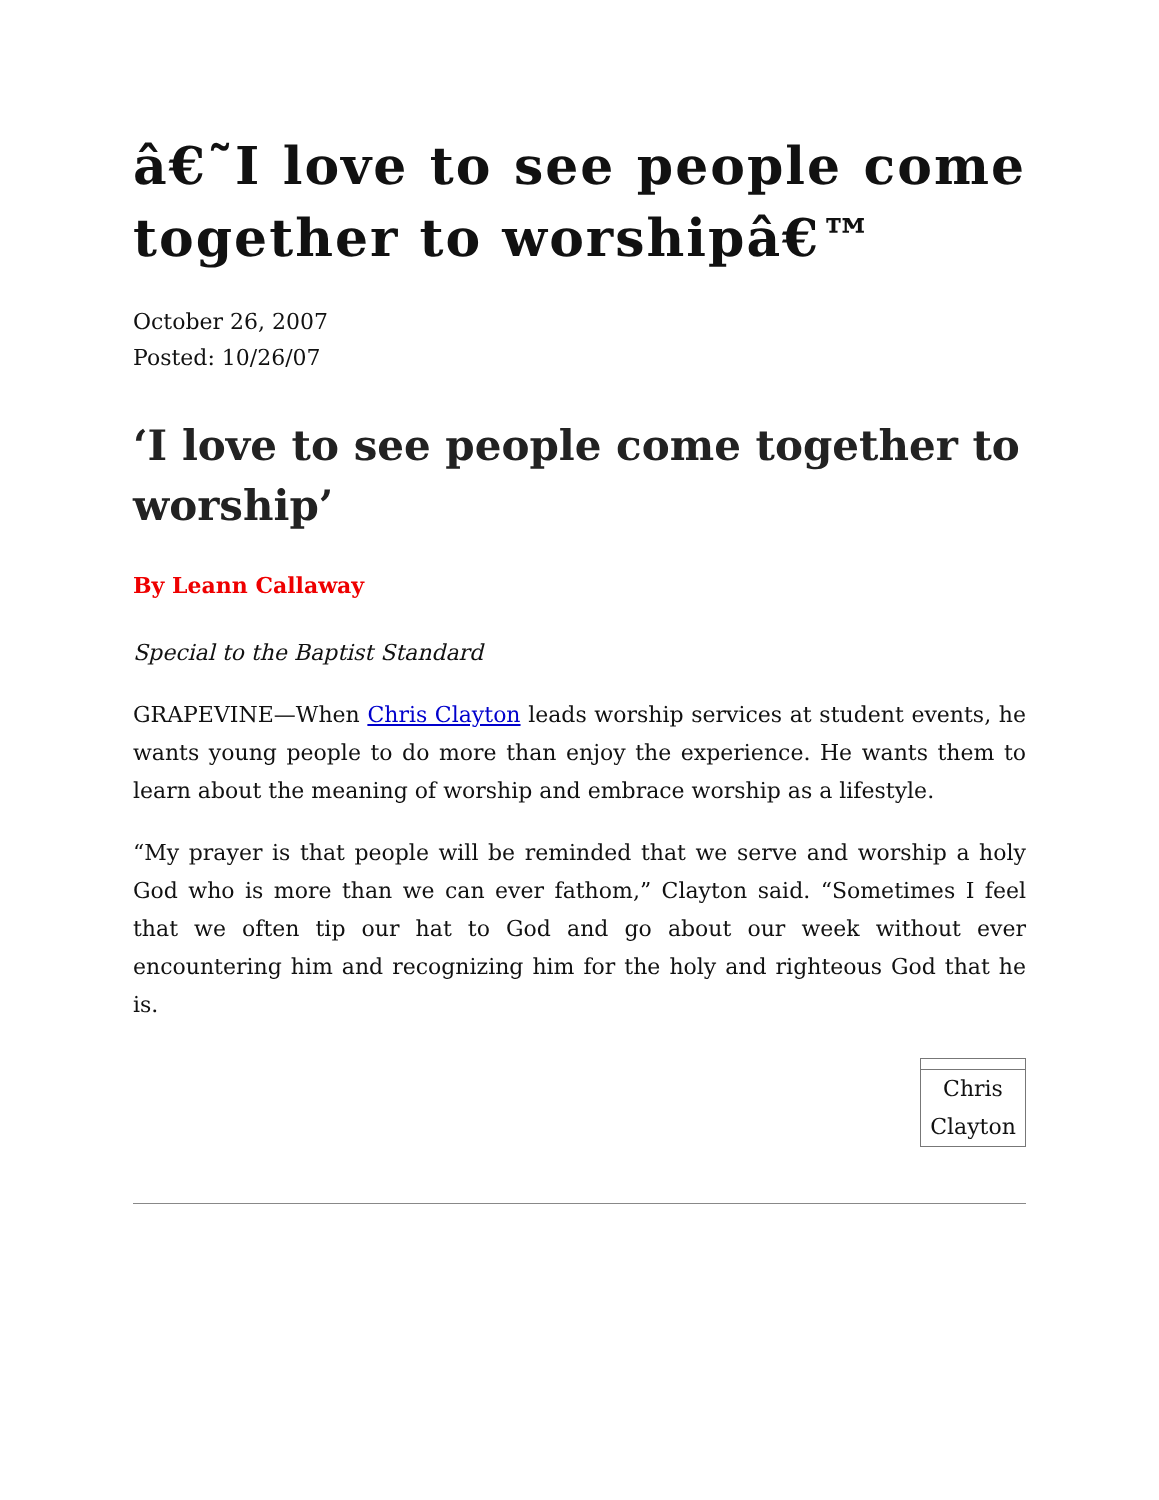â€˜I love to see people come together to worshipâ€™
October 26, 2007
Posted: 10/26/07
‘I love to see people come together to worship’
By Leann Callaway
Special to the Baptist Standard
GRAPEVINE—When Chris Clayton leads worship services at student events, he wants young people to do more than enjoy the experience. He wants them to learn about the meaning of worship and embrace worship as a lifestyle.
“My prayer is that people will be reminded that we serve and worship a holy God who is more than we can ever fathom,” Clayton said. “Sometimes I feel that we often tip our hat to God and go about our week without ever encountering him and recognizing him for the holy and righteous God that he is.
Chris Clayton